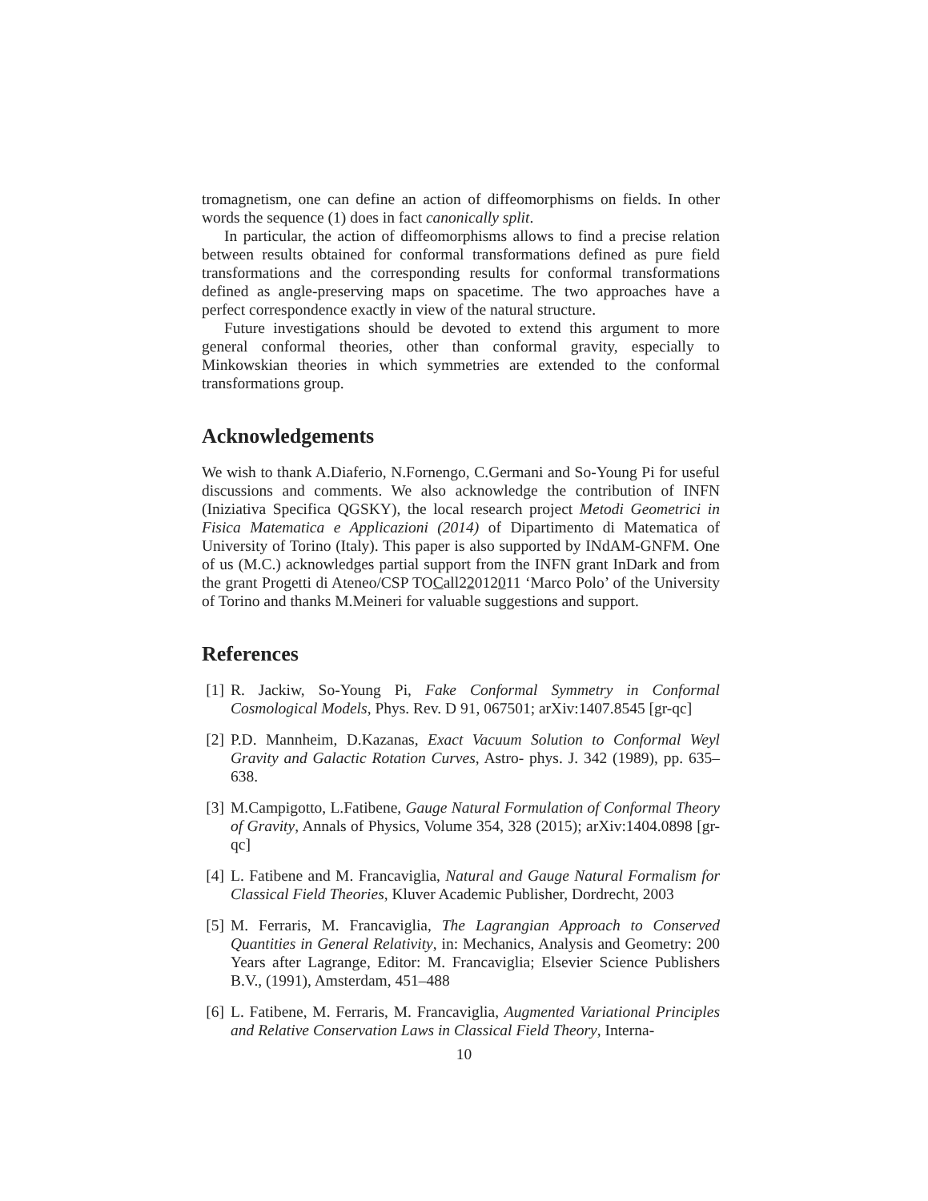tromagnetism, one can define an action of diffeomorphisms on fields. In other words the sequence (1) does in fact canonically split.
In particular, the action of diffeomorphisms allows to find a precise relation between results obtained for conformal transformations defined as pure field transformations and the corresponding results for conformal transformations defined as angle-preserving maps on spacetime. The two approaches have a perfect correspondence exactly in view of the natural structure.
Future investigations should be devoted to extend this argument to more general conformal theories, other than conformal gravity, especially to Minkowskian theories in which symmetries are extended to the conformal transformations group.
Acknowledgements
We wish to thank A.Diaferio, N.Fornengo, C.Germani and So-Young Pi for useful discussions and comments. We also acknowledge the contribution of INFN (Iniziativa Specifica QGSKY), the local research project Metodi Geometrici in Fisica Matematica e Applicazioni (2014) of Dipartimento di Matematica of University of Torino (Italy). This paper is also supported by INdAM-GNFM. One of us (M.C.) acknowledges partial support from the INFN grant InDark and from the grant Progetti di Ateneo/CSP TOCall22012011 ‘Marco Polo’ of the University of Torino and thanks M.Meineri for valuable suggestions and support.
References
[1] R. Jackiw, So-Young Pi, Fake Conformal Symmetry in Conformal Cosmological Models, Phys. Rev. D 91, 067501; arXiv:1407.8545 [gr-qc]
[2] P.D. Mannheim, D.Kazanas, Exact Vacuum Solution to Conformal Weyl Gravity and Galactic Rotation Curves, Astro- phys. J. 342 (1989), pp. 635–638.
[3] M.Campigotto, L.Fatibene, Gauge Natural Formulation of Conformal Theory of Gravity, Annals of Physics, Volume 354, 328 (2015); arXiv:1404.0898 [gr-qc]
[4] L. Fatibene and M. Francaviglia, Natural and Gauge Natural Formalism for Classical Field Theories, Kluver Academic Publisher, Dordrecht, 2003
[5] M. Ferraris, M. Francaviglia, The Lagrangian Approach to Conserved Quantities in General Relativity, in: Mechanics, Analysis and Geometry: 200 Years after Lagrange, Editor: M. Francaviglia; Elsevier Science Publishers B.V., (1991), Amsterdam, 451–488
[6] L. Fatibene, M. Ferraris, M. Francaviglia, Augmented Variational Principles and Relative Conservation Laws in Classical Field Theory, Interna-
10